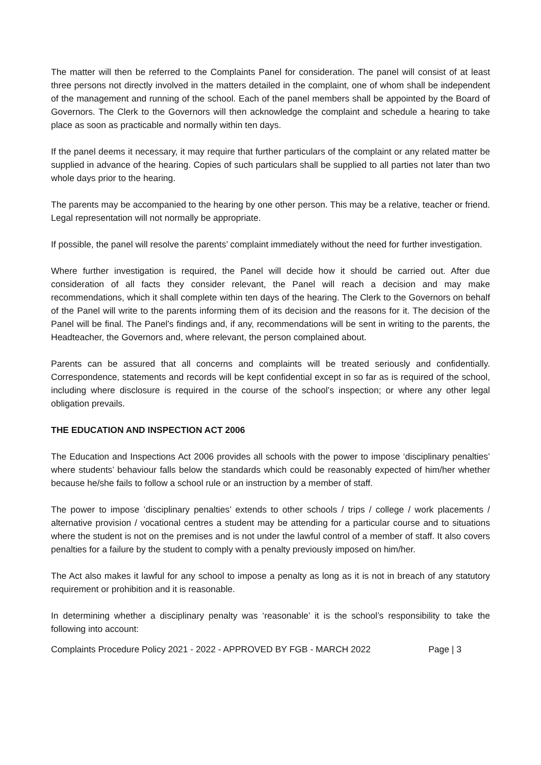The matter will then be referred to the Complaints Panel for consideration. The panel will consist of at least three persons not directly involved in the matters detailed in the complaint, one of whom shall be independent of the management and running of the school. Each of the panel members shall be appointed by the Board of Governors. The Clerk to the Governors will then acknowledge the complaint and schedule a hearing to take place as soon as practicable and normally within ten days.
If the panel deems it necessary, it may require that further particulars of the complaint or any related matter be supplied in advance of the hearing. Copies of such particulars shall be supplied to all parties not later than two whole days prior to the hearing.
The parents may be accompanied to the hearing by one other person. This may be a relative, teacher or friend. Legal representation will not normally be appropriate.
If possible, the panel will resolve the parents’ complaint immediately without the need for further investigation.
Where further investigation is required, the Panel will decide how it should be carried out. After due consideration of all facts they consider relevant, the Panel will reach a decision and may make recommendations, which it shall complete within ten days of the hearing. The Clerk to the Governors on behalf of the Panel will write to the parents informing them of its decision and the reasons for it. The decision of the Panel will be final. The Panel’s findings and, if any, recommendations will be sent in writing to the parents, the Headteacher, the Governors and, where relevant, the person complained about.
Parents can be assured that all concerns and complaints will be treated seriously and confidentially. Correspondence, statements and records will be kept confidential except in so far as is required of the school, including where disclosure is required in the course of the school’s inspection; or where any other legal obligation prevails.
THE EDUCATION AND INSPECTION ACT 2006
The Education and Inspections Act 2006 provides all schools with the power to impose ‘disciplinary penalties’ where students’ behaviour falls below the standards which could be reasonably expected of him/her whether because he/she fails to follow a school rule or an instruction by a member of staff.
The power to impose ’disciplinary penalties’ extends to other schools / trips / college / work placements / alternative provision / vocational centres a student may be attending for a particular course and to situations where the student is not on the premises and is not under the lawful control of a member of staff. It also covers penalties for a failure by the student to comply with a penalty previously imposed on him/her.
The Act also makes it lawful for any school to impose a penalty as long as it is not in breach of any statutory requirement or prohibition and it is reasonable.
In determining whether a disciplinary penalty was ‘reasonable’ it is the school’s responsibility to take the following into account:
Complaints Procedure Policy 2021 - 2022 - APPROVED BY FGB - MARCH 2022 Page | 3